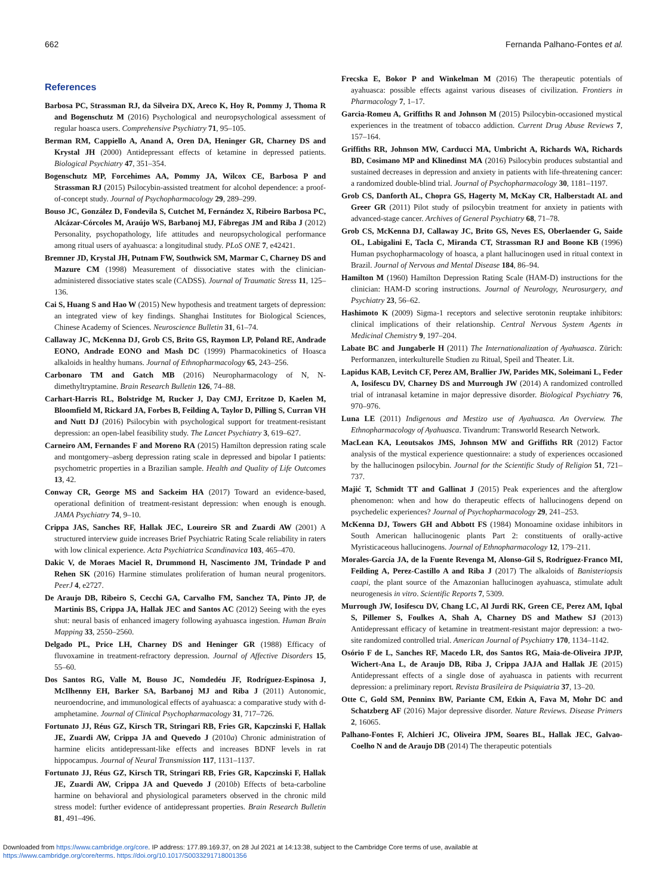662 Fernanda Palhano-Fontes et al.
References
Barbosa PC, Strassman RJ, da Silveira DX, Areco K, Hoy R, Pommy J, Thoma R and Bogenschutz M (2016) Psychological and neuropsychological assessment of regular hoasca users. Comprehensive Psychiatry 71, 95–105.
Berman RM, Cappiello A, Anand A, Oren DA, Heninger GR, Charney DS and Krystal JH (2000) Antidepressant effects of ketamine in depressed patients. Biological Psychiatry 47, 351–354.
Bogenschutz MP, Forcehimes AA, Pommy JA, Wilcox CE, Barbosa P and Strassman RJ (2015) Psilocybin-assisted treatment for alcohol dependence: a proof-of-concept study. Journal of Psychopharmacology 29, 289–299.
Bouso JC, González D, Fondevila S, Cutchet M, Fernández X, Ribeiro Barbosa PC, Alcázar-Córcoles M, Araújo WS, Barbanoj MJ, Fábregas JM and Riba J (2012) Personality, psychopathology, life attitudes and neuropsychological performance among ritual users of ayahuasca: a longitudinal study. PLoS ONE 7, e42421.
Bremner JD, Krystal JH, Putnam FW, Southwick SM, Marmar C, Charney DS and Mazure CM (1998) Measurement of dissociative states with the clinician-administered dissociative states scale (CADSS). Journal of Traumatic Stress 11, 125–136.
Cai S, Huang S and Hao W (2015) New hypothesis and treatment targets of depression: an integrated view of key findings. Shanghai Institutes for Biological Sciences, Chinese Academy of Sciences. Neuroscience Bulletin 31, 61–74.
Callaway JC, McKenna DJ, Grob CS, Brito GS, Raymon LP, Poland RE, Andrade EONO, Andrade EONO and Mash DC (1999) Pharmacokinetics of Hoasca alkaloids in healthy humans. Journal of Ethnopharmacology 65, 243–256.
Carbonaro TM and Gatch MB (2016) Neuropharmacology of N, N-dimethyltryptamine. Brain Research Bulletin 126, 74–88.
Carhart-Harris RL, Bolstridge M, Rucker J, Day CMJ, Erritzoe D, Kaelen M, Bloomfield M, Rickard JA, Forbes B, Feilding A, Taylor D, Pilling S, Curran VH and Nutt DJ (2016) Psilocybin with psychological support for treatment-resistant depression: an open-label feasibility study. The Lancet Psychiatry 3, 619–627.
Carneiro AM, Fernandes F and Moreno RA (2015) Hamilton depression rating scale and montgomery–asberg depression rating scale in depressed and bipolar I patients: psychometric properties in a Brazilian sample. Health and Quality of Life Outcomes 13, 42.
Conway CR, George MS and Sackeim HA (2017) Toward an evidence-based, operational definition of treatment-resistant depression: when enough is enough. JAMA Psychiatry 74, 9–10.
Crippa JAS, Sanches RF, Hallak JEC, Loureiro SR and Zuardi AW (2001) A structured interview guide increases Brief Psychiatric Rating Scale reliability in raters with low clinical experience. Acta Psychiatrica Scandinavica 103, 465–470.
Dakic V, de Moraes Maciel R, Drummond H, Nascimento JM, Trindade P and Rehen SK (2016) Harmine stimulates proliferation of human neural progenitors. PeerJ 4, e2727.
De Araujo DB, Ribeiro S, Cecchi GA, Carvalho FM, Sanchez TA, Pinto JP, de Martinis BS, Crippa JA, Hallak JEC and Santos AC (2012) Seeing with the eyes shut: neural basis of enhanced imagery following ayahuasca ingestion. Human Brain Mapping 33, 2550–2560.
Delgado PL, Price LH, Charney DS and Heninger GR (1988) Efficacy of fluvoxamine in treatment-refractory depression. Journal of Affective Disorders 15, 55–60.
Dos Santos RG, Valle M, Bouso JC, Nomdedéu JF, Rodríguez-Espinosa J, McIlhenny EH, Barker SA, Barbanoj MJ and Riba J (2011) Autonomic, neuroendocrine, and immunological effects of ayahuasca: a comparative study with d-amphetamine. Journal of Clinical Psychopharmacology 31, 717–726.
Fortunato JJ, Réus GZ, Kirsch TR, Stringari RB, Fries GR, Kapczinski F, Hallak JE, Zuardi AW, Crippa JA and Quevedo J (2010a) Chronic administration of harmine elicits antidepressant-like effects and increases BDNF levels in rat hippocampus. Journal of Neural Transmission 117, 1131–1137.
Fortunato JJ, Réus GZ, Kirsch TR, Stringari RB, Fries GR, Kapczinski F, Hallak JE, Zuardi AW, Crippa JA and Quevedo J (2010b) Effects of beta-carboline harmine on behavioral and physiological parameters observed in the chronic mild stress model: further evidence of antidepressant properties. Brain Research Bulletin 81, 491–496.
Frecska E, Bokor P and Winkelman M (2016) The therapeutic potentials of ayahuasca: possible effects against various diseases of civilization. Frontiers in Pharmacology 7, 1–17.
Garcia-Romeu A, Griffiths R and Johnson M (2015) Psilocybin-occasioned mystical experiences in the treatment of tobacco addiction. Current Drug Abuse Reviews 7, 157–164.
Griffiths RR, Johnson MW, Carducci MA, Umbricht A, Richards WA, Richards BD, Cosimano MP and Klinedinst MA (2016) Psilocybin produces substantial and sustained decreases in depression and anxiety in patients with life-threatening cancer: a randomized double-blind trial. Journal of Psychopharmacology 30, 1181–1197.
Grob CS, Danforth AL, Chopra GS, Hagerty M, McKay CR, Halberstadt AL and Greer GR (2011) Pilot study of psilocybin treatment for anxiety in patients with advanced-stage cancer. Archives of General Psychiatry 68, 71–78.
Grob CS, McKenna DJ, Callaway JC, Brito GS, Neves ES, Oberlaender G, Saide OL, Labigalini E, Tacla C, Miranda CT, Strassman RJ and Boone KB (1996) Human psychopharmacology of hoasca, a plant hallucinogen used in ritual context in Brazil. Journal of Nervous and Mental Disease 184, 86–94.
Hamilton M (1960) Hamilton Depression Rating Scale (HAM-D) instructions for the clinician: HAM-D scoring instructions. Journal of Neurology, Neurosurgery, and Psychiatry 23, 56–62.
Hashimoto K (2009) Sigma-1 receptors and selective serotonin reuptake inhibitors: clinical implications of their relationship. Central Nervous System Agents in Medicinal Chemistry 9, 197–204.
Labate BC and Jungaberle H (2011) The Internationalization of Ayahuasca. Zürich: Performanzen, interkulturelle Studien zu Ritual, Speil and Theater. Lit.
Lapidus KAB, Levitch CF, Perez AM, Brallier JW, Parides MK, Soleimani L, Feder A, Iosifescu DV, Charney DS and Murrough JW (2014) A randomized controlled trial of intranasal ketamine in major depressive disorder. Biological Psychiatry 76, 970–976.
Luna LE (2011) Indigenous and Mestizo use of Ayahuasca. An Overview. The Ethnopharmacology of Ayahuasca. Tivandrum: Transworld Research Network.
MacLean KA, Leoutsakos JMS, Johnson MW and Griffiths RR (2012) Factor analysis of the mystical experience questionnaire: a study of experiences occasioned by the hallucinogen psilocybin. Journal for the Scientific Study of Religion 51, 721–737.
Majić T, Schmidt TT and Gallinat J (2015) Peak experiences and the afterglow phenomenon: when and how do therapeutic effects of hallucinogens depend on psychedelic experiences? Journal of Psychopharmacology 29, 241–253.
McKenna DJ, Towers GH and Abbott FS (1984) Monoamine oxidase inhibitors in South American hallucinogenic plants Part 2: constituents of orally-active Myristicaceous hallucinogens. Journal of Ethnopharmacology 12, 179–211.
Morales-García JA, de la Fuente Revenga M, Alonso-Gil S, Rodríguez-Franco MI, Feilding A, Perez-Castillo A and Riba J (2017) The alkaloids of Banisteriopsis caapi, the plant source of the Amazonian hallucinogen ayahuasca, stimulate adult neurogenesis in vitro. Scientific Reports 7, 5309.
Murrough JW, Iosifescu DV, Chang LC, Al Jurdi RK, Green CE, Perez AM, Iqbal S, Pillemer S, Foulkes A, Shah A, Charney DS and Mathew SJ (2013) Antidepressant efficacy of ketamine in treatment-resistant major depression: a two-site randomized controlled trial. American Journal of Psychiatry 170, 1134–1142.
Osório F de L, Sanches RF, Macedo LR, dos Santos RG, Maia-de-Oliveira JPJP, Wichert-Ana L, de Araujo DB, Riba J, Crippa JAJA and Hallak JE (2015) Antidepressant effects of a single dose of ayahuasca in patients with recurrent depression: a preliminary report. Revista Brasileira de Psiquiatria 37, 13–20.
Otte C, Gold SM, Penninx BW, Pariante CM, Etkin A, Fava M, Mohr DC and Schatzberg AF (2016) Major depressive disorder. Nature Reviews. Disease Primers 2, 16065.
Palhano-Fontes F, Alchieri JC, Oliveira JPM, Soares BL, Hallak JEC, Galvao-Coelho N and de Araujo DB (2014) The therapeutic potentials
Downloaded from https://www.cambridge.org/core. IP address: 177.89.169.37, on 28 Jul 2021 at 14:13:38, subject to the Cambridge Core terms of use, available at
https://www.cambridge.org/core/terms. https://doi.org/10.1017/S0033291718001356